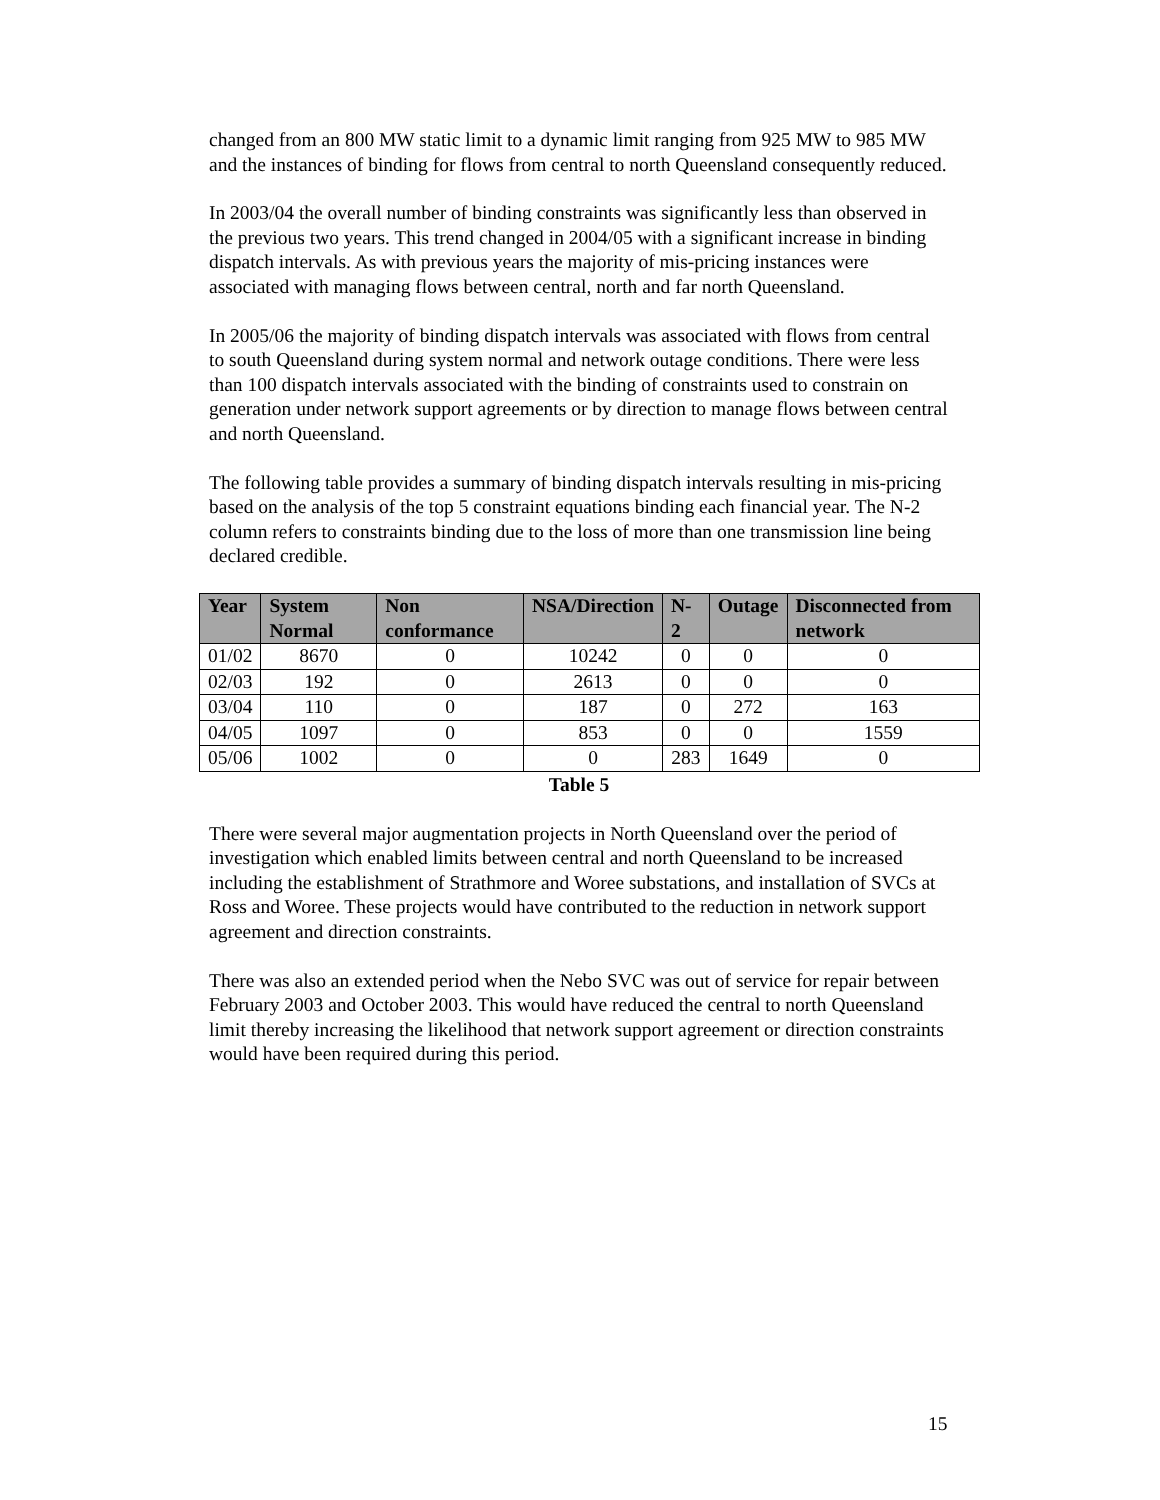changed from an 800 MW static limit to a dynamic limit ranging from 925 MW to 985 MW and the instances of binding for flows from central to north Queensland consequently reduced.
In 2003/04 the overall number of binding constraints was significantly less than observed in the previous two years. This trend changed in 2004/05 with a significant increase in binding dispatch intervals. As with previous years the majority of mis-pricing instances were associated with managing flows between central, north and far north Queensland.
In 2005/06 the majority of binding dispatch intervals was associated with flows from central to south Queensland during system normal and network outage conditions. There were less than 100 dispatch intervals associated with the binding of constraints used to constrain on generation under network support agreements or by direction to manage flows between central and north Queensland.
The following table provides a summary of binding dispatch intervals resulting in mis-pricing based on the analysis of the top 5 constraint equations binding each financial year. The N-2 column refers to constraints binding due to the loss of more than one transmission line being declared credible.
| Year | System Normal | Non conformance | NSA/Direction | N-2 | Outage | Disconnected from network |
| --- | --- | --- | --- | --- | --- | --- |
| 01/02 | 8670 | 0 | 10242 | 0 | 0 | 0 |
| 02/03 | 192 | 0 | 2613 | 0 | 0 | 0 |
| 03/04 | 110 | 0 | 187 | 0 | 272 | 163 |
| 04/05 | 1097 | 0 | 853 | 0 | 0 | 1559 |
| 05/06 | 1002 | 0 | 0 | 283 | 1649 | 0 |
Table 5
There were several major augmentation projects in North Queensland over the period of investigation which enabled limits between central and north Queensland to be increased including the establishment of Strathmore and Woree substations, and installation of SVCs at Ross and Woree. These projects would have contributed to the reduction in network support agreement and direction constraints.
There was also an extended period when the Nebo SVC was out of service for repair between February 2003 and October 2003. This would have reduced the central to north Queensland limit thereby increasing the likelihood that network support agreement or direction constraints would have been required during this period.
15